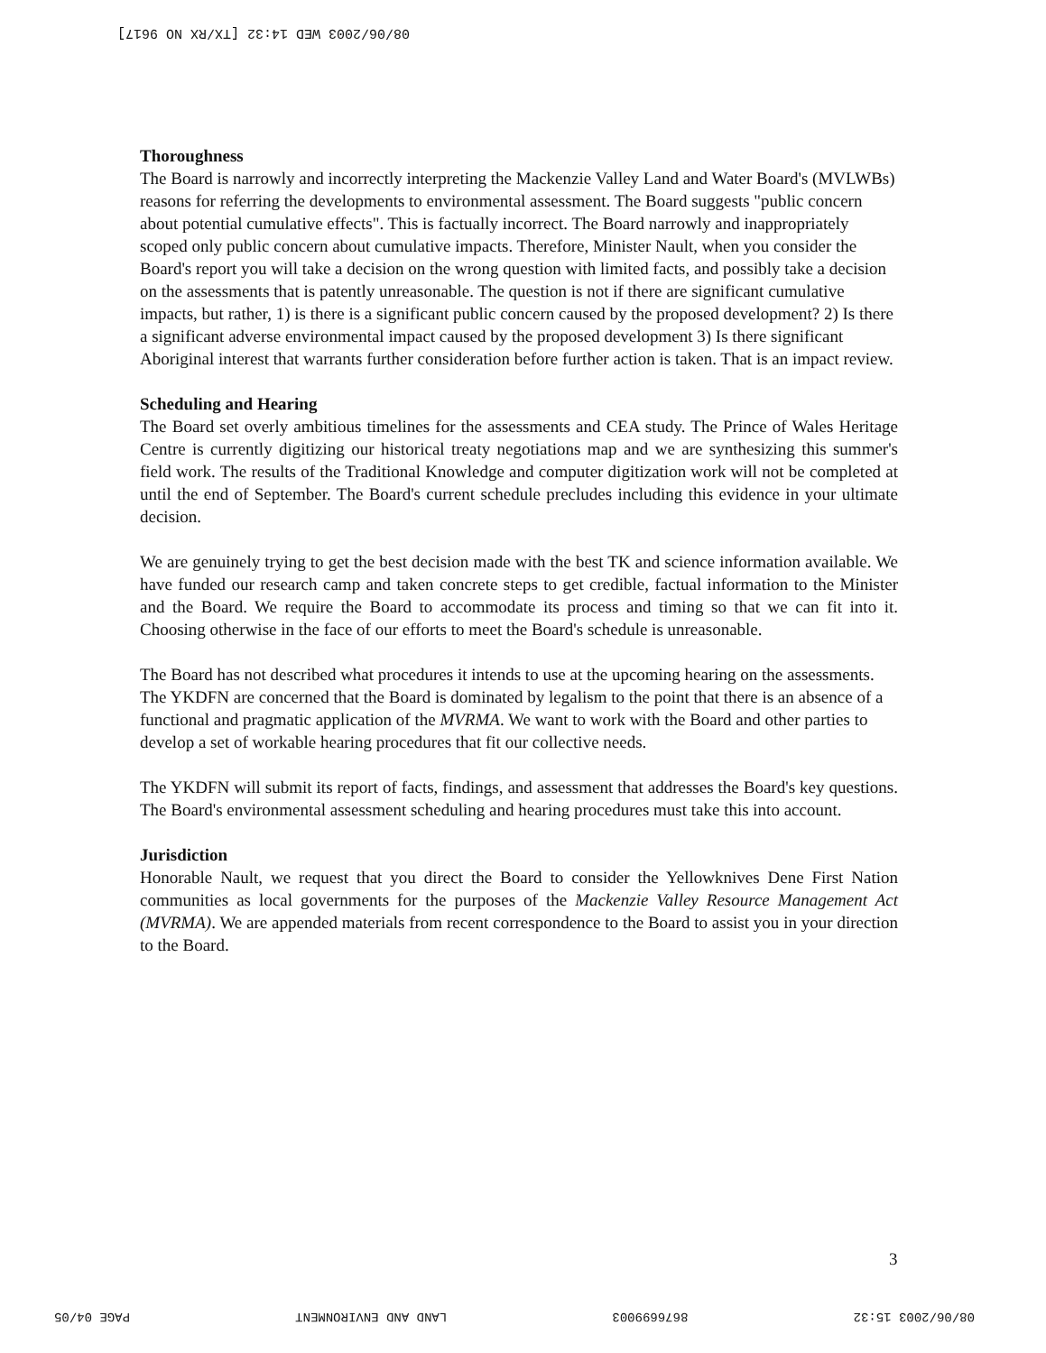08/06/2003 WED 14:32 [TX/RX NO 9617]
Thoroughness
The Board is narrowly and incorrectly interpreting the Mackenzie Valley Land and Water Board's (MVLWBs) reasons for referring the developments to environmental assessment. The Board suggests "public concern about potential cumulative effects". This is factually incorrect. The Board narrowly and inappropriately scoped only public concern about cumulative impacts. Therefore, Minister Nault, when you consider the Board's report you will take a decision on the wrong question with limited facts, and possibly take a decision on the assessments that is patently unreasonable. The question is not if there are significant cumulative impacts, but rather, 1) is there is a significant public concern caused by the proposed development? 2) Is there a significant adverse environmental impact caused by the proposed development 3) Is there significant Aboriginal interest that warrants further consideration before further action is taken. That is an impact review.
Scheduling and Hearing
The Board set overly ambitious timelines for the assessments and CEA study. The Prince of Wales Heritage Centre is currently digitizing our historical treaty negotiations map and we are synthesizing this summer's field work. The results of the Traditional Knowledge and computer digitization work will not be completed at until the end of September. The Board's current schedule precludes including this evidence in your ultimate decision.
We are genuinely trying to get the best decision made with the best TK and science information available. We have funded our research camp and taken concrete steps to get credible, factual information to the Minister and the Board. We require the Board to accommodate its process and timing so that we can fit into it. Choosing otherwise in the face of our efforts to meet the Board's schedule is unreasonable.
The Board has not described what procedures it intends to use at the upcoming hearing on the assessments. The YKDFN are concerned that the Board is dominated by legalism to the point that there is an absence of a functional and pragmatic application of the MVRMA. We want to work with the Board and other parties to develop a set of workable hearing procedures that fit our collective needs.
The YKDFN will submit its report of facts, findings, and assessment that addresses the Board's key questions. The Board's environmental assessment scheduling and hearing procedures must take this into account.
Jurisdiction
Honorable Nault, we request that you direct the Board to consider the Yellowknives Dene First Nation communities as local governments for the purposes of the Mackenzie Valley Resource Management Act (MVRMA). We are appended materials from recent correspondence to the Board to assist you in your direction to the Board.
3
08/06/2003 15:32 8676699003 LAND AND ENVIRONMENT PAGE 04/05